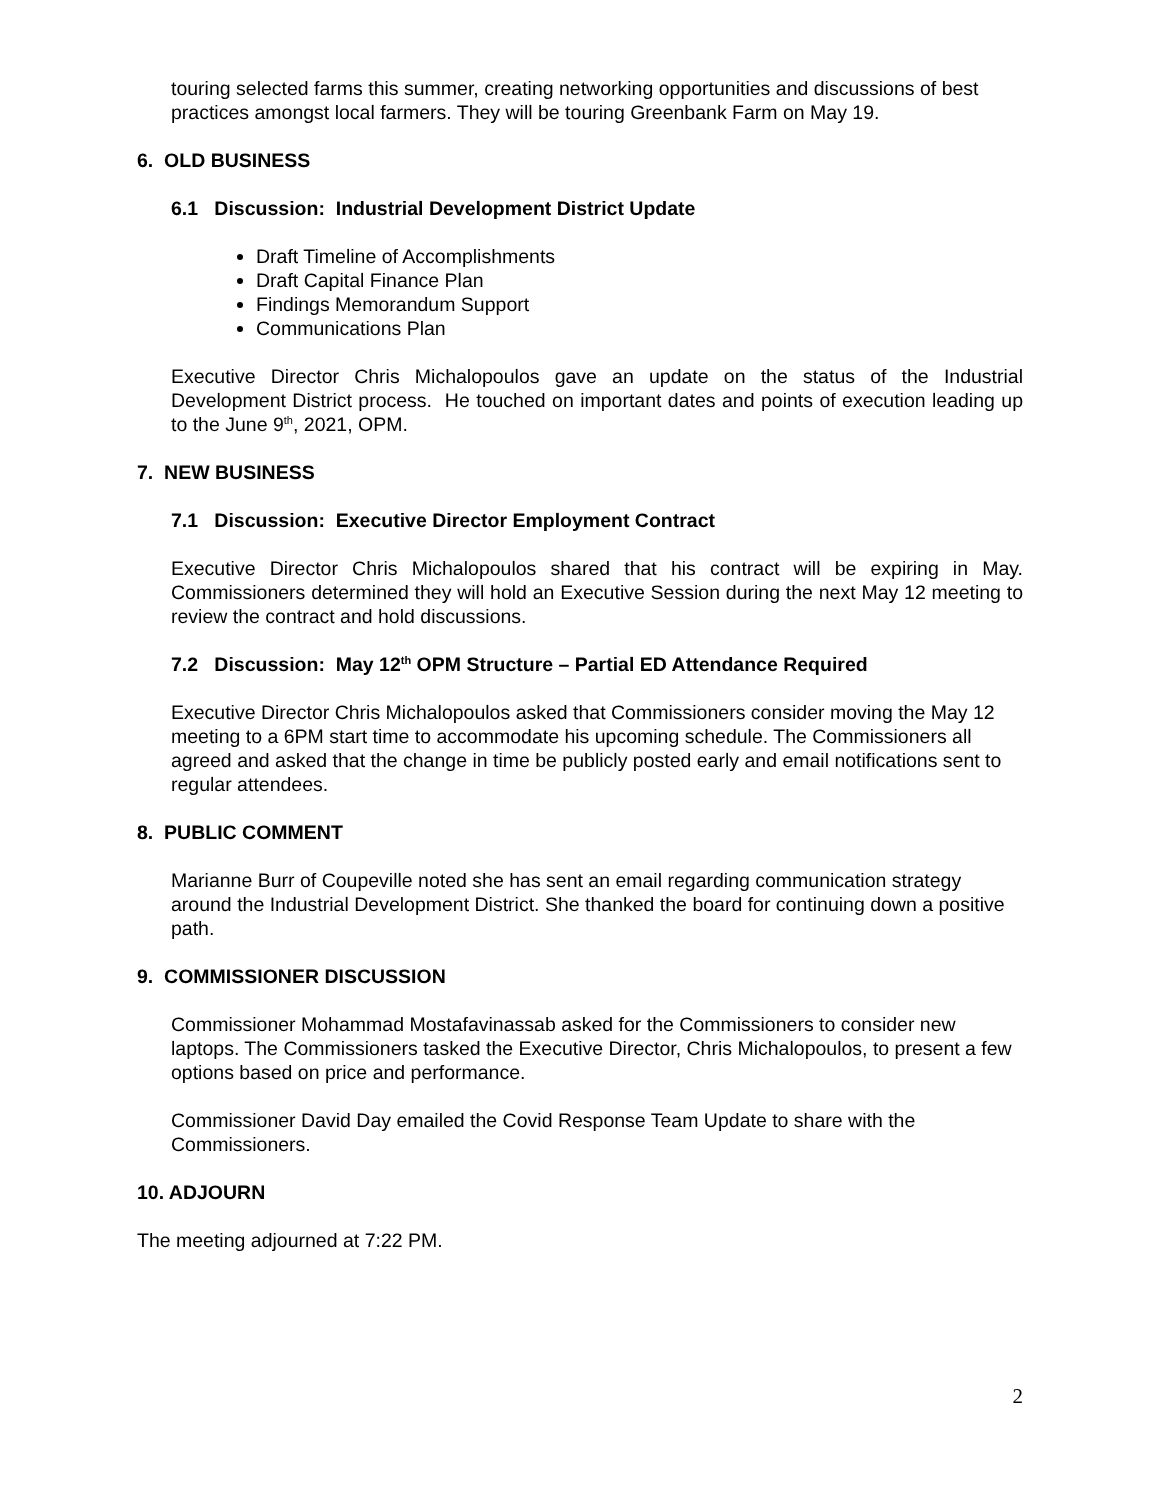touring selected farms this summer, creating networking opportunities and discussions of best practices amongst local farmers. They will be touring Greenbank Farm on May 19.
6. OLD BUSINESS
6.1 Discussion: Industrial Development District Update
Draft Timeline of Accomplishments
Draft Capital Finance Plan
Findings Memorandum Support
Communications Plan
Executive Director Chris Michalopoulos gave an update on the status of the Industrial Development District process. He touched on important dates and points of execution leading up to the June 9<sup>th</sup>, 2021, OPM.
7. NEW BUSINESS
7.1 Discussion: Executive Director Employment Contract
Executive Director Chris Michalopoulos shared that his contract will be expiring in May. Commissioners determined they will hold an Executive Session during the next May 12 meeting to review the contract and hold discussions.
7.2 Discussion: May 12<sup>th</sup> OPM Structure – Partial ED Attendance Required
Executive Director Chris Michalopoulos asked that Commissioners consider moving the May 12 meeting to a 6PM start time to accommodate his upcoming schedule. The Commissioners all agreed and asked that the change in time be publicly posted early and email notifications sent to regular attendees.
8. PUBLIC COMMENT
Marianne Burr of Coupeville noted she has sent an email regarding communication strategy around the Industrial Development District. She thanked the board for continuing down a positive path.
9. COMMISSIONER DISCUSSION
Commissioner Mohammad Mostafavinassab asked for the Commissioners to consider new laptops. The Commissioners tasked the Executive Director, Chris Michalopoulos, to present a few options based on price and performance.
Commissioner David Day emailed the Covid Response Team Update to share with the Commissioners.
10. ADJOURN
The meeting adjourned at 7:22 PM.
2